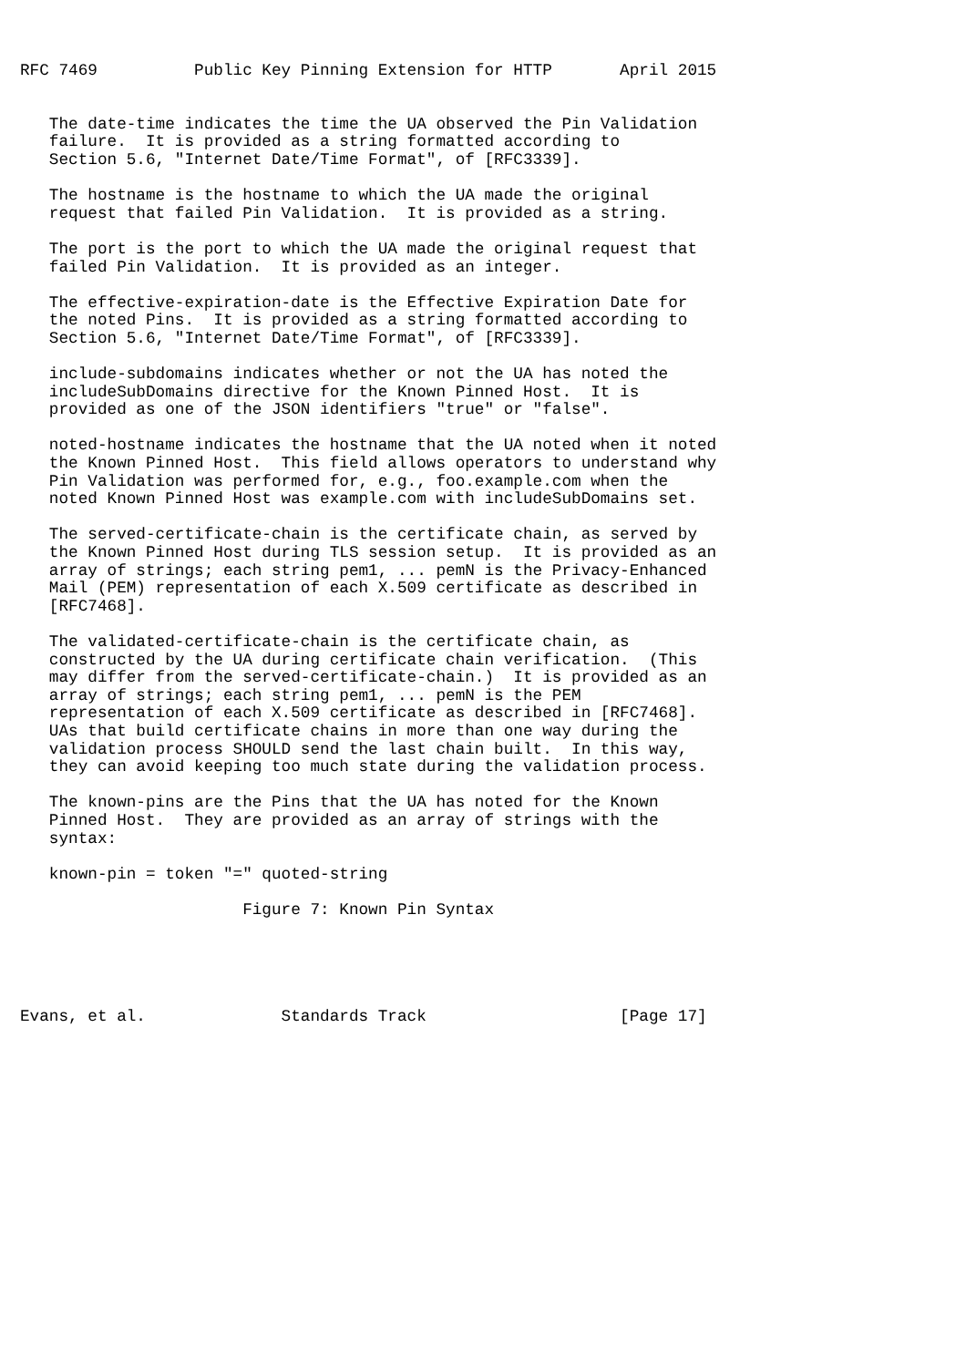RFC 7469          Public Key Pinning Extension for HTTP       April 2015


   The date-time indicates the time the UA observed the Pin Validation
   failure.  It is provided as a string formatted according to
   Section 5.6, "Internet Date/Time Format", of [RFC3339].

   The hostname is the hostname to which the UA made the original
   request that failed Pin Validation.  It is provided as a string.

   The port is the port to which the UA made the original request that
   failed Pin Validation.  It is provided as an integer.

   The effective-expiration-date is the Effective Expiration Date for
   the noted Pins.  It is provided as a string formatted according to
   Section 5.6, "Internet Date/Time Format", of [RFC3339].

   include-subdomains indicates whether or not the UA has noted the
   includeSubDomains directive for the Known Pinned Host.  It is
   provided as one of the JSON identifiers "true" or "false".

   noted-hostname indicates the hostname that the UA noted when it noted
   the Known Pinned Host.  This field allows operators to understand why
   Pin Validation was performed for, e.g., foo.example.com when the
   noted Known Pinned Host was example.com with includeSubDomains set.

   The served-certificate-chain is the certificate chain, as served by
   the Known Pinned Host during TLS session setup.  It is provided as an
   array of strings; each string pem1, ... pemN is the Privacy-Enhanced
   Mail (PEM) representation of each X.509 certificate as described in
   [RFC7468].

   The validated-certificate-chain is the certificate chain, as
   constructed by the UA during certificate chain verification.  (This
   may differ from the served-certificate-chain.)  It is provided as an
   array of strings; each string pem1, ... pemN is the PEM
   representation of each X.509 certificate as described in [RFC7468].
   UAs that build certificate chains in more than one way during the
   validation process SHOULD send the last chain built.  In this way,
   they can avoid keeping too much state during the validation process.

   The known-pins are the Pins that the UA has noted for the Known
   Pinned Host.  They are provided as an array of strings with the
   syntax:

   known-pin = token "=" quoted-string

                       Figure 7: Known Pin Syntax





Evans, et al.              Standards Track                    [Page 17]